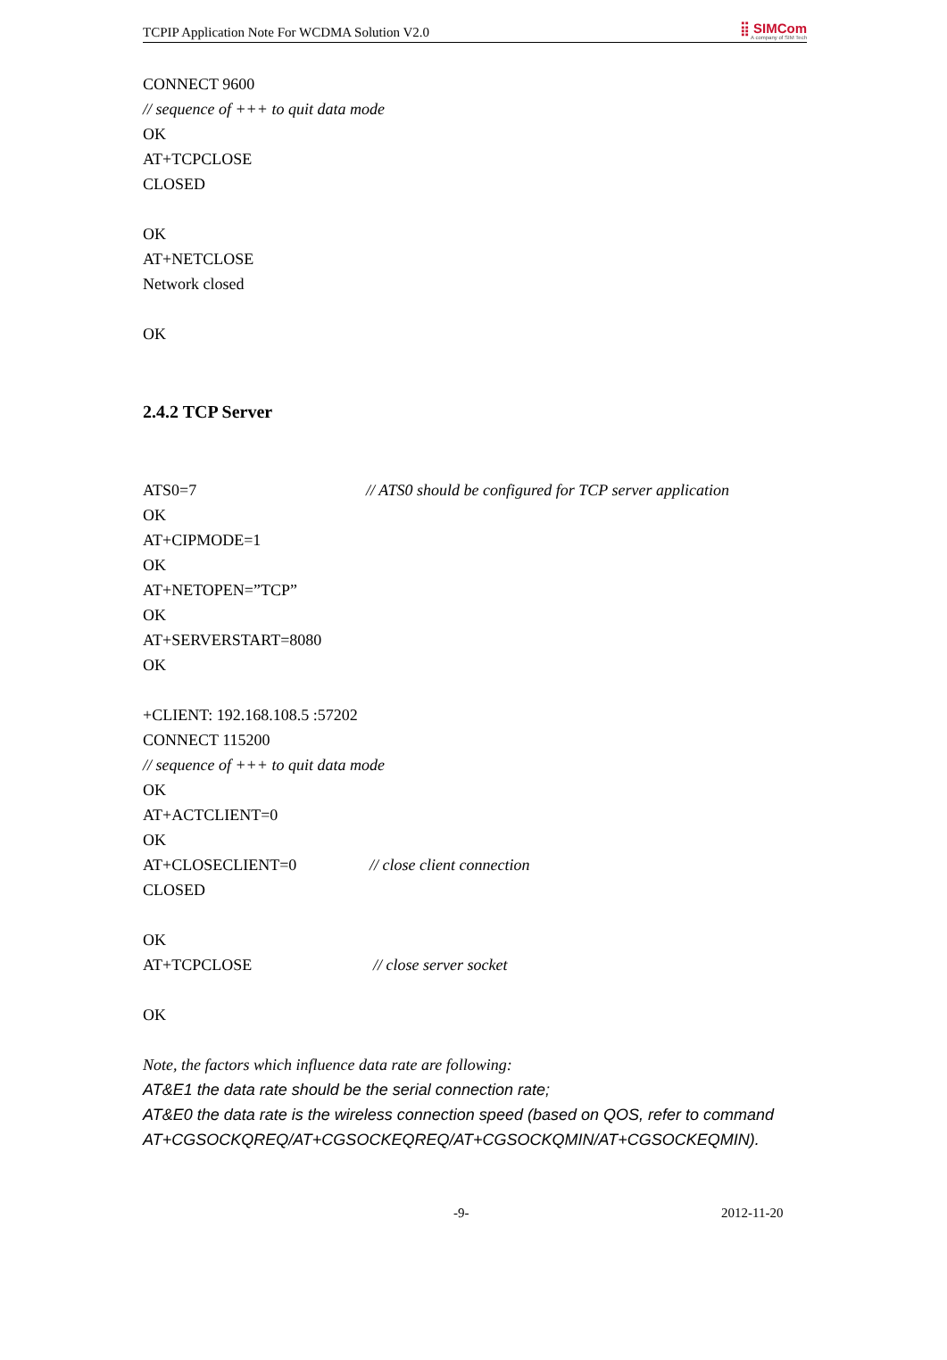TCPIP Application Note For WCDMA Solution V2.0 ⣿ SIMCom
A company of SIM Tech
CONNECT 9600
// sequence of +++ to quit data mode
OK
AT+TCPCLOSE
CLOSED
OK
AT+NETCLOSE
Network closed
OK
2.4.2 TCP Server
ATS0=7 // ATS0 should be configured for TCP server application
OK
AT+CIPMODE=1
OK
AT+NETOPEN=”TCP”
OK
AT+SERVERSTART=8080
OK
+CLIENT: 192.168.108.5 :57202
CONNECT 115200
// sequence of +++ to quit data mode
OK
AT+ACTCLIENT=0
OK
AT+CLOSECLIENT=0 // close client connection
CLOSED
OK
AT+TCPCLOSE // close server socket
OK
Note, the factors which influence data rate are following:
AT&E1 the data rate should be the serial connection rate;
AT&E0 the data rate is the wireless connection speed (based on QOS, refer to command AT+CGSOCKQREQ/AT+CGSOCKEQREQ/AT+CGSOCKQMIN/AT+CGSOCKEQMIN).
-9- 2012-11-20